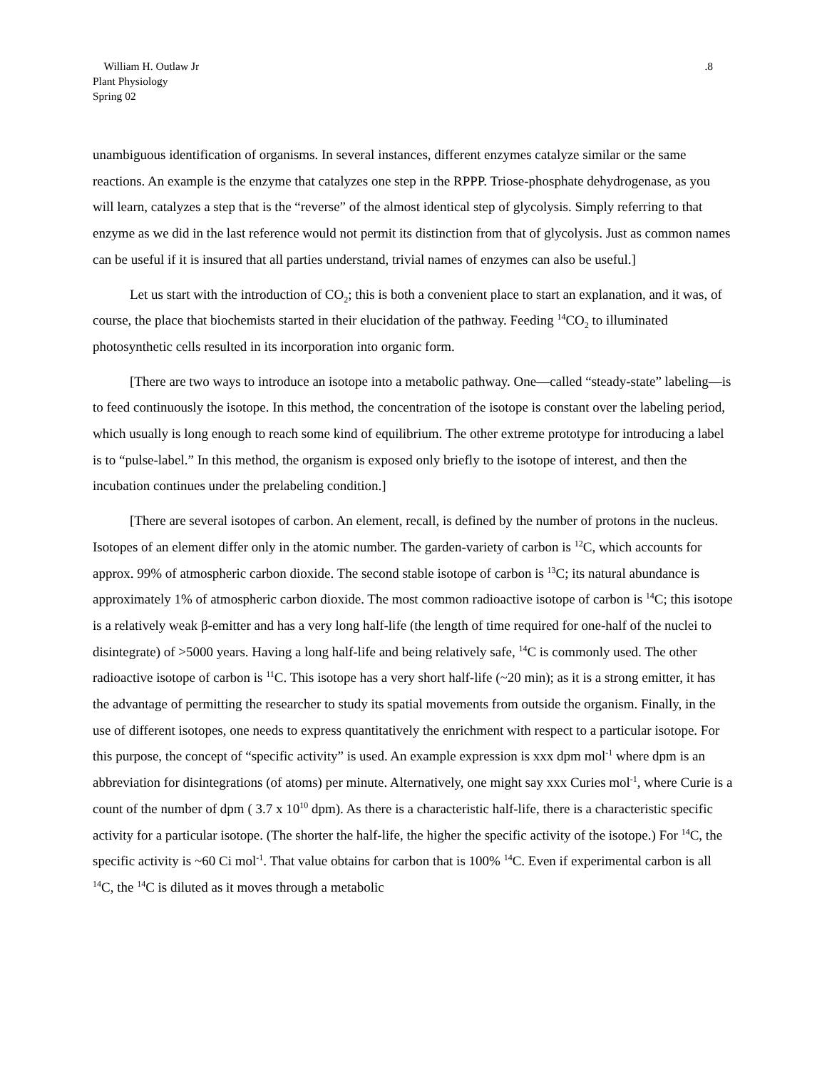William H. Outlaw Jr
Plant Physiology
Spring 02
.8
unambiguous identification of organisms. In several instances, different enzymes catalyze similar or the same reactions. An example is the enzyme that catalyzes one step in the RPPP. Triose-phosphate dehydrogenase, as you will learn, catalyzes a step that is the “reverse” of the almost identical step of glycolysis. Simply referring to that enzyme as we did in the last reference would not permit its distinction from that of glycolysis. Just as common names can be useful if it is insured that all parties understand, trivial names of enzymes can also be useful.]
Let us start with the introduction of CO<sub>2</sub>; this is both a convenient place to start an explanation, and it was, of course, the place that biochemists started in their elucidation of the pathway. Feeding <sup>14</sup>CO<sub>2</sub> to illuminated photosynthetic cells resulted in its incorporation into organic form.
[There are two ways to introduce an isotope into a metabolic pathway. One—called “steady-state” labeling—is to feed continuously the isotope. In this method, the concentration of the isotope is constant over the labeling period, which usually is long enough to reach some kind of equilibrium. The other extreme prototype for introducing a label is to “pulse-label.” In this method, the organism is exposed only briefly to the isotope of interest, and then the incubation continues under the prelabeling condition.]
[There are several isotopes of carbon. An element, recall, is defined by the number of protons in the nucleus. Isotopes of an element differ only in the atomic number. The garden-variety of carbon is <sup>12</sup>C, which accounts for approx. 99% of atmospheric carbon dioxide. The second stable isotope of carbon is <sup>13</sup>C; its natural abundance is approximately 1% of atmospheric carbon dioxide. The most common radioactive isotope of carbon is <sup>14</sup>C; this isotope is a relatively weak β-emitter and has a very long half-life (the length of time required for one-half of the nuclei to disintegrate) of >5000 years. Having a long half-life and being relatively safe, <sup>14</sup>C is commonly used. The other radioactive isotope of carbon is <sup>11</sup>C. This isotope has a very short half-life (~20 min); as it is a strong emitter, it has the advantage of permitting the researcher to study its spatial movements from outside the organism. Finally, in the use of different isotopes, one needs to express quantitatively the enrichment with respect to a particular isotope. For this purpose, the concept of “specific activity” is used. An example expression is xxx dpm mol<sup>-1</sup> where dpm is an abbreviation for disintegrations (of atoms) per minute. Alternatively, one might say xxx Curies mol<sup>-1</sup>, where Curie is a count of the number of dpm ( 3.7 x 10<sup>10</sup> dpm). As there is a characteristic half-life, there is a characteristic specific activity for a particular isotope. (The shorter the half-life, the higher the specific activity of the isotope.) For <sup>14</sup>C, the specific activity is ~60 Ci mol<sup>-1</sup>. That value obtains for carbon that is 100% <sup>14</sup>C. Even if experimental carbon is all <sup>14</sup>C, the <sup>14</sup>C is diluted as it moves through a metabolic